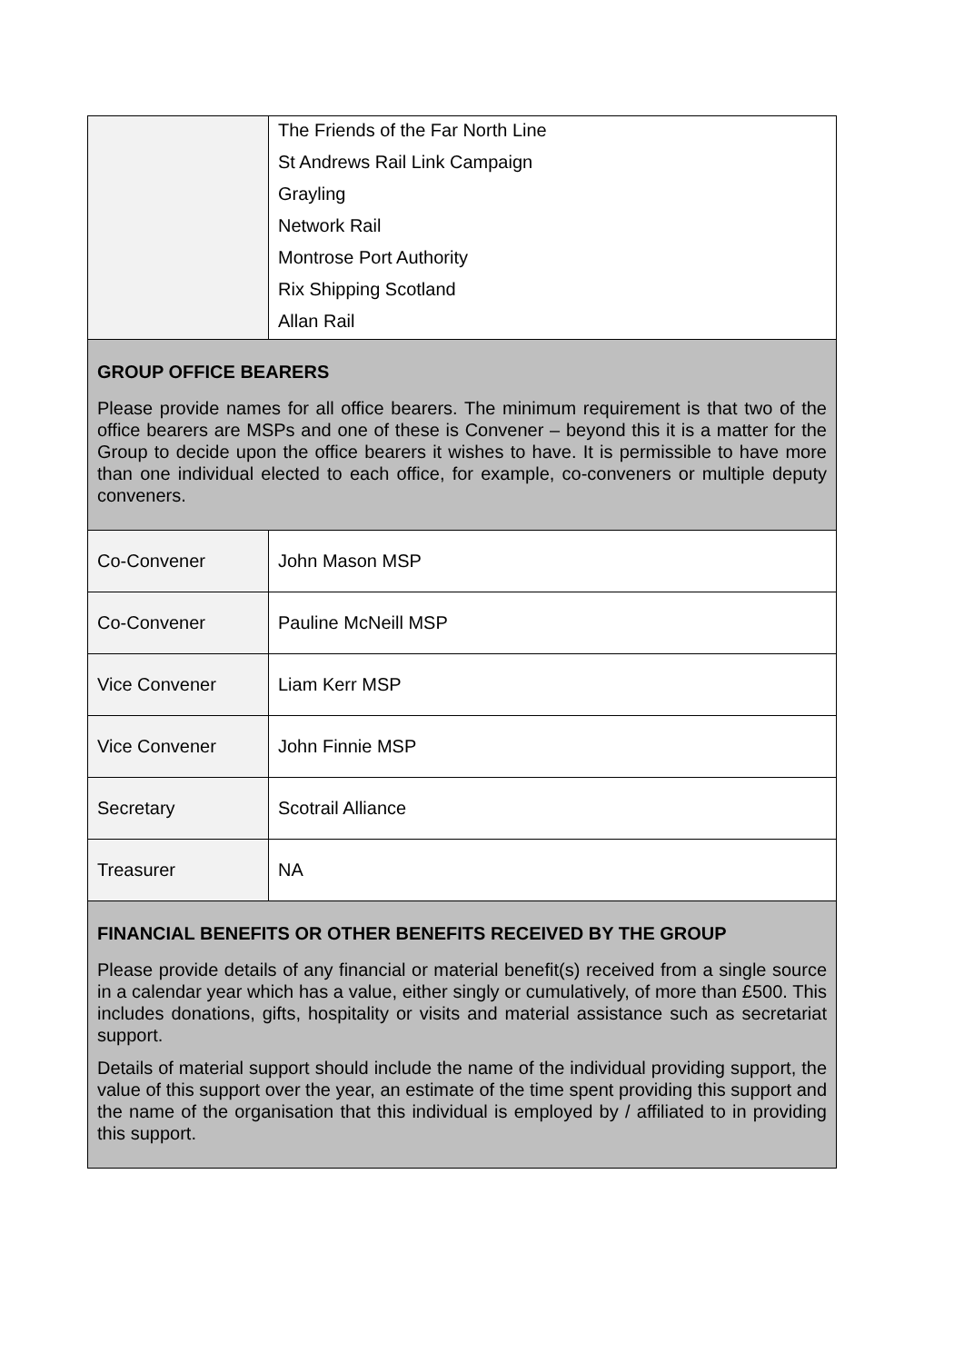| | The Friends of the Far North Line St Andrews Rail Link Campaign Grayling Network Rail Montrose Port Authority Rix Shipping Scotland Allan Rail |
| GROUP OFFICE BEARERS Please provide names for all office bearers. The minimum requirement is that two of the office bearers are MSPs and one of these is Convener – beyond this it is a matter for the Group to decide upon the office bearers it wishes to have. It is permissible to have more than one individual elected to each office, for example, co-conveners or multiple deputy conveners. | |
| Co-Convener | John Mason MSP |
| Co-Convener | Pauline McNeill MSP |
| Vice Convener | Liam Kerr MSP |
| Vice Convener | John Finnie MSP |
| Secretary | Scotrail Alliance |
| Treasurer | NA |
| FINANCIAL BENEFITS OR OTHER BENEFITS RECEIVED BY THE GROUP Please provide details of any financial or material benefit(s) received from a single source in a calendar year which has a value, either singly or cumulatively, of more than £500. This includes donations, gifts, hospitality or visits and material assistance such as secretariat support. Details of material support should include the name of the individual providing support, the value of this support over the year, an estimate of the time spent providing this support and the name of the organisation that this individual is employed by / affiliated to in providing this support. | |